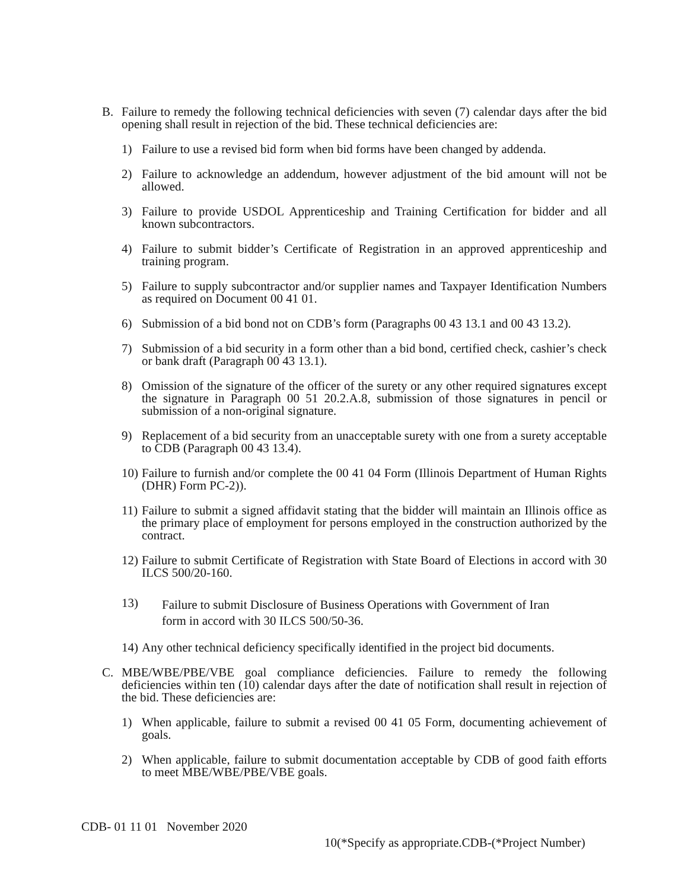B. Failure to remedy the following technical deficiencies with seven (7) calendar days after the bid opening shall result in rejection of the bid. These technical deficiencies are:
1) Failure to use a revised bid form when bid forms have been changed by addenda.
2) Failure to acknowledge an addendum, however adjustment of the bid amount will not be allowed.
3) Failure to provide USDOL Apprenticeship and Training Certification for bidder and all known subcontractors.
4) Failure to submit bidder’s Certificate of Registration in an approved apprenticeship and training program.
5) Failure to supply subcontractor and/or supplier names and Taxpayer Identification Numbers as required on Document 00 41 01.
6) Submission of a bid bond not on CDB’s form (Paragraphs 00 43 13.1 and 00 43 13.2).
7) Submission of a bid security in a form other than a bid bond, certified check, cashier’s check or bank draft (Paragraph 00 43 13.1).
8) Omission of the signature of the officer of the surety or any other required signatures except the signature in Paragraph 00 51 20.2.A.8, submission of those signatures in pencil or submission of a non-original signature.
9) Replacement of a bid security from an unacceptable surety with one from a surety acceptable to CDB (Paragraph 00 43 13.4).
10)
Failure to furnish and/or complete the 00 41 04 Form (Illinois Department of Human Rights (DHR) Form PC-2)).
11)
Failure to submit a signed affidavit stating that the bidder will maintain an Illinois office as the primary place of employment for persons employed in the construction authorized by the contract.
12)
Failure to submit Certificate of Registration with State Board of Elections in accord with 30 ILCS 500/20-160.
13)
Failure to submit Disclosure of Business Operations with Government of Iran
form in accord with 30 ILCS 500/50-36.
14)
Any other technical deficiency specifically identified in the project bid documents.
C. MBE/WBE/PBE/VBE goal compliance deficiencies. Failure to remedy the following deficiencies within ten (10) calendar days after the date of notification shall result in rejection of the bid. These deficiencies are:
1) When applicable, failure to submit a revised 00 41 05 Form, documenting achievement of goals.
2) When applicable, failure to submit documentation acceptable by CDB of good faith efforts to meet MBE/WBE/PBE/VBE goals.
CDB- 01 11 01 November 2020
10(*Specify as appropriate.CDB-(*Project Number)